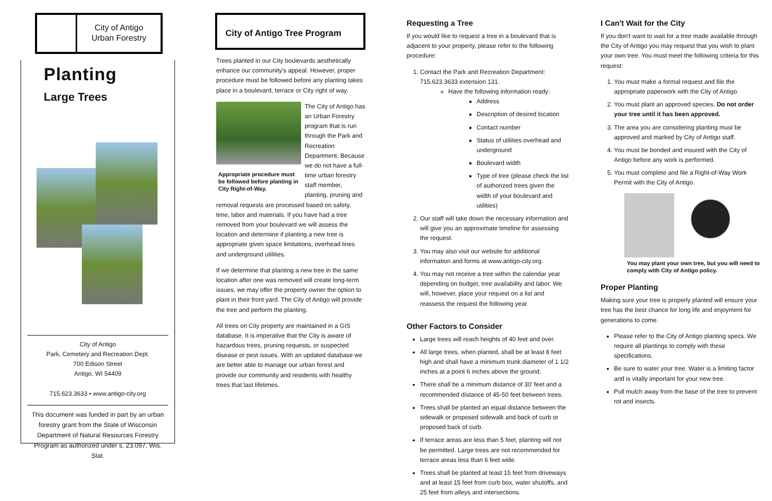City of Antigo
Urban Forestry
Planting
Large Trees
City of Antigo
Park, Cemetery and Recreation Dept.
700 Edison Street
Antigo, WI 54409
715.623.3633 • www.antigo-city.org
This document was funded in part by an urban forestry grant from the State of Wisconsin Department of Natural Resources Forestry Program as authorized under s. 23.097, Wis. Stat.
City of Antigo Tree Program
Trees planted in our City boulevards aesthetically enhance our community's appeal. However, proper procedure must be followed before any planting takes place in a boulevard, terrace or City right of way.
Appropriate procedure must be followed before planting in City Right-of-Way.
The City of Antigo has an Urban Forestry program that is run through the Park and Recreation Department. Because we do not have a full-time urban forestry staff member, planting, pruning and removal requests are processed based on safety, time, labor and materials. If you have had a tree removed from your boulevard we will assess the location and determine if planting a new tree is appropriate given space limitations, overhead lines and underground utilities.
If we determine that planting a new tree in the same location after one was removed will create long-term issues, we may offer the property owner the option to plant in their front yard. The City of Antigo will provide the tree and perform the planting.
All trees on City property are maintained in a GIS database. It is imperative that the City is aware of hazardous trees, pruning requests, or suspected disease or pest issues. With an updated database we are better able to manage our urban forest and provide our community and residents with healthy trees that last lifetimes.
Requesting a Tree
If you would like to request a tree in a boulevard that is adjacent to your property, please refer to the following procedure:
1. Contact the Park and Recreation Department: 715.623.3633 extension 131.
Have the following information ready:
Address
Description of desired location
Contact number
Status of utilities overhead and underground
Boulevard width
Type of tree (please check the list of authorized trees given the width of your boulevard and utilities)
2. Our staff will take down the necessary information and will give you an approximate timeline for assessing the request.
3. You may also visit our website for additional information and forms at www.antigo-city.org.
4. You may not receive a tree within the calendar year depending on budget, tree availability and labor. We will, however, place your request on a list and reassess the request the following year.
Other Factors to Consider
Large trees will reach heights of 40 feet and over.
All large trees, when planted, shall be at least 8 feet high and shall have a minimum trunk diameter of 1 1/2 inches at a point 6 inches above the ground.
There shall be a minimum distance of 30' feet and a recommended distance of 45-50 feet between trees.
Trees shall be planted an equal distance between the sidewalk or proposed sidewalk and back of curb or proposed back of curb.
If terrace areas are less than 5 feet, planting will not be permitted. Large trees are not recommended for terrace areas less than 6 feet wide.
Trees shall be planted at least 15 feet from driveways and at least 15 feet from curb box, water shutoffs, and 25 feet from alleys and intersections.
I Can't Wait for the City
If you don't want to wait for a tree made available through the City of Antigo you may request that you wish to plant your own tree. You must meet the following criteria for this request:
1. You must make a formal request and file the appropriate paperwork with the City of Antigo.
2. You must plant an approved species. Do not order your tree until it has been approved.
3. The area you are considering planting must be approved and marked by City of Antigo staff.
4. You must be bonded and insured with the City of Antigo before any work is performed.
5. You must complete and file a Right-of-Way Work Permit with the City of Antigo.
You may plant your own tree, but you will need to comply with City of Antigo policy.
Proper Planting
Making sure your tree is properly planted will ensure your tree has the best chance for long life and enjoyment for generations to come.
Please refer to the City of Antigo planting specs. We require all plantings to comply with these specifications.
Be sure to water your tree. Water is a limiting factor and is vitally important for your new tree.
Pull mulch away from the base of the tree to prevent rot and insects.